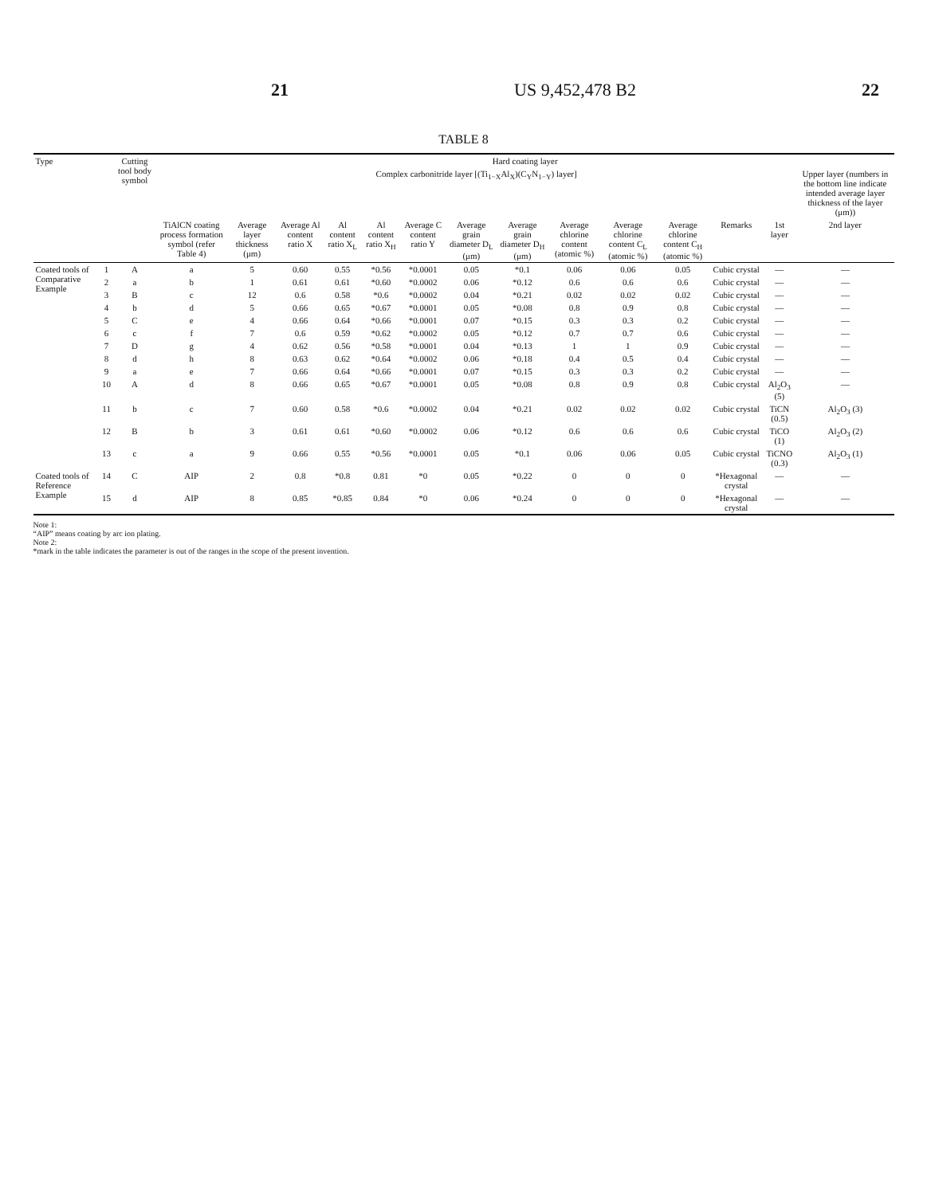21 US 9,452,478 B2 22
TABLE 8
| Type | | Cutting tool body symbol | Hard coating layer | | | | | | | | | | | | | |
| --- | --- | --- | --- | --- | --- | --- | --- | --- | --- | --- | --- | --- | --- | --- | --- | --- |
| | | | Complex carbonitride layer [(Ti<sub>1−X</sub>Al<sub>X</sub>)(C<sub>Y</sub>N<sub>1−Y</sub>) layer] | | | | | | | | | | | | | Upper layer (numbers in the bottom line indicate intended average layer thickness of the layer (μm)) |
| | | | TiAlCN coating process formation symbol (refer Table 4) | Average layer thickness (μm) | Average Al content ratio X | Al content ratio X<sub>L</sub> | Al content ratio X<sub>H</sub> | Average C content ratio Y | Average grain diameter D<sub>L</sub> (μm) | Average grain diameter D<sub>H</sub> (μm) | Average chlorine content (atomic %) | Average chlorine content C<sub>L</sub> (atomic %) | Average chlorine content C<sub>H</sub> (atomic %) | Remarks | 1st layer | 2nd layer |
| Coated tools of Comparative Example | 1 | A | a | 5 | 0.60 | 0.55 | *0.56 | *0.0001 | 0.05 | *0.1 | 0.06 | 0.06 | 0.05 | Cubic crystal | — | — |
| | 2 | a | b | 1 | 0.61 | 0.61 | *0.60 | *0.0002 | 0.06 | *0.12 | 0.6 | 0.6 | 0.6 | Cubic crystal | — | — |
| | 3 | B | c | 12 | 0.6 | 0.58 | *0.6 | *0.0002 | 0.04 | *0.21 | 0.02 | 0.02 | 0.02 | Cubic crystal | — | — |
| | 4 | b | d | 5 | 0.66 | 0.65 | *0.67 | *0.0001 | 0.05 | *0.08 | 0.8 | 0.9 | 0.8 | Cubic crystal | — | — |
| | 5 | C | e | 4 | 0.66 | 0.64 | *0.66 | *0.0001 | 0.07 | *0.15 | 0.3 | 0.3 | 0.2 | Cubic crystal | — | — |
| | 6 | c | f | 7 | 0.6 | 0.59 | *0.62 | *0.0002 | 0.05 | *0.12 | 0.7 | 0.7 | 0.6 | Cubic crystal | — | — |
| | 7 | D | g | 4 | 0.62 | 0.56 | *0.58 | *0.0001 | 0.04 | *0.13 | 1 | 1 | 0.9 | Cubic crystal | — | — |
| | 8 | d | h | 8 | 0.63 | 0.62 | *0.64 | *0.0002 | 0.06 | *0.18 | 0.4 | 0.5 | 0.4 | Cubic crystal | — | — |
| | 9 | a | e | 7 | 0.66 | 0.64 | *0.66 | *0.0001 | 0.07 | *0.15 | 0.3 | 0.3 | 0.2 | Cubic crystal | — | — |
| | 10 | A | d | 8 | 0.66 | 0.65 | *0.67 | *0.0001 | 0.05 | *0.08 | 0.8 | 0.9 | 0.8 | Cubic crystal | Al<sub>2</sub>O<sub>3</sub> (5) | — |
| | 11 | b | c | 7 | 0.60 | 0.58 | *0.6 | *0.0002 | 0.04 | *0.21 | 0.02 | 0.02 | 0.02 | Cubic crystal | TiCN (0.5) | Al<sub>2</sub>O<sub>3</sub> (3) |
| | 12 | B | b | 3 | 0.61 | 0.61 | *0.60 | *0.0002 | 0.06 | *0.12 | 0.6 | 0.6 | 0.6 | Cubic crystal | TiCO (1) | Al<sub>2</sub>O<sub>3</sub> (2) |
| | 13 | c | a | 9 | 0.66 | 0.55 | *0.56 | *0.0001 | 0.05 | *0.1 | 0.06 | 0.06 | 0.05 | Cubic crystal | TiCNO (0.3) | Al<sub>2</sub>O<sub>3</sub> (1) |
| Coated tools of Reference Example | 14 | C | AIP | 2 | 0.8 | *0.8 | 0.81 | *0 | 0.05 | *0.22 | 0 | 0 | 0 | *Hexagonal crystal | — | — |
| | 15 | d | AIP | 8 | 0.85 | *0.85 | 0.84 | *0 | 0.06 | *0.24 | 0 | 0 | 0 | *Hexagonal crystal | — | — |
Note 1:
“AIP” means coating by arc ion plating.
Note 2:
*mark in the table indicates the parameter is out of the ranges in the scope of the present invention.